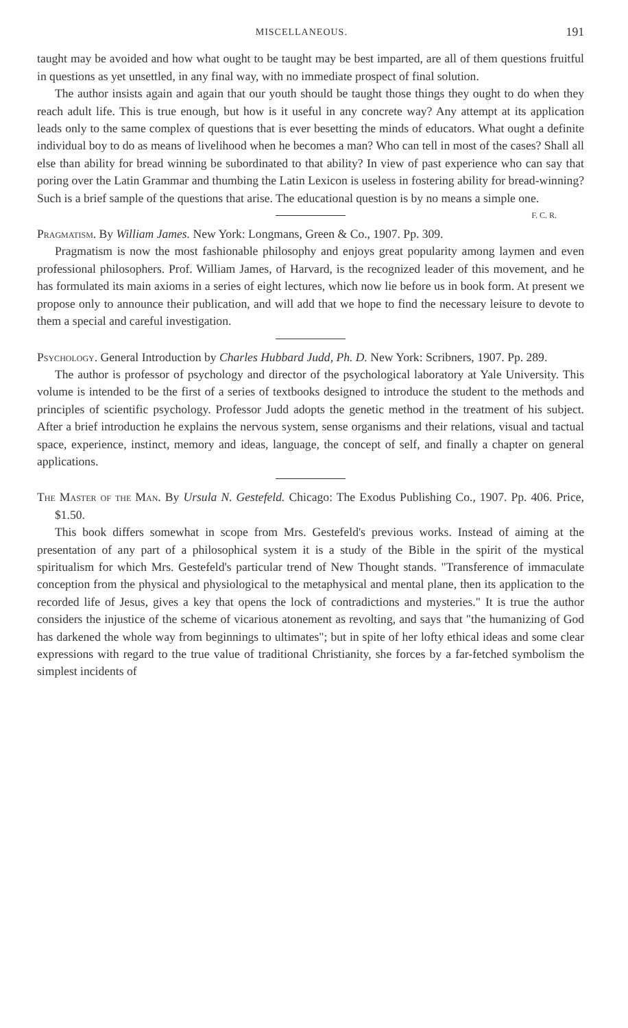MISCELLANEOUS. 191
taught may be avoided and how what ought to be taught may be best imparted, are all of them questions fruitful in questions as yet unsettled, in any final way, with no immediate prospect of final solution.
The author insists again and again that our youth should be taught those things they ought to do when they reach adult life. This is true enough, but how is it useful in any concrete way? Any attempt at its application leads only to the same complex of questions that is ever besetting the minds of educators. What ought a definite individual boy to do as means of livelihood when he becomes a man? Who can tell in most of the cases? Shall all else than ability for bread winning be subordinated to that ability? In view of past experience who can say that poring over the Latin Grammar and thumbing the Latin Lexicon is useless in fostering ability for bread-winning? Such is a brief sample of the questions that arise. The educational question is by no means a simple one. F. C. R.
Pragmatism. By William James. New York: Longmans, Green & Co., 1907. Pp. 309.
Pragmatism is now the most fashionable philosophy and enjoys great popularity among laymen and even professional philosophers. Prof. William James, of Harvard, is the recognized leader of this movement, and he has formulated its main axioms in a series of eight lectures, which now lie before us in book form. At present we propose only to announce their publication, and will add that we hope to find the necessary leisure to devote to them a special and careful investigation.
Psychology. General Introduction by Charles Hubbard Judd, Ph. D. New York: Scribners, 1907. Pp. 289.
The author is professor of psychology and director of the psychological laboratory at Yale University. This volume is intended to be the first of a series of textbooks designed to introduce the student to the methods and principles of scientific psychology. Professor Judd adopts the genetic method in the treatment of his subject. After a brief introduction he explains the nervous system, sense organisms and their relations, visual and tactual space, experience, instinct, memory and ideas, language, the concept of self, and finally a chapter on general applications.
The Master of the Man. By Ursula N. Gestefeld. Chicago: The Exodus Publishing Co., 1907. Pp. 406. Price, $1.50.
This book differs somewhat in scope from Mrs. Gestefeld's previous works. Instead of aiming at the presentation of any part of a philosophical system it is a study of the Bible in the spirit of the mystical spiritualism for which Mrs. Gestefeld's particular trend of New Thought stands. "Transference of immaculate conception from the physical and physiological to the metaphysical and mental plane, then its application to the recorded life of Jesus, gives a key that opens the lock of contradictions and mysteries." It is true the author considers the injustice of the scheme of vicarious atonement as revolting, and says that "the humanizing of God has darkened the whole way from beginnings to ultimates"; but in spite of her lofty ethical ideas and some clear expressions with regard to the true value of traditional Christianity, she forces by a far-fetched symbolism the simplest incidents of